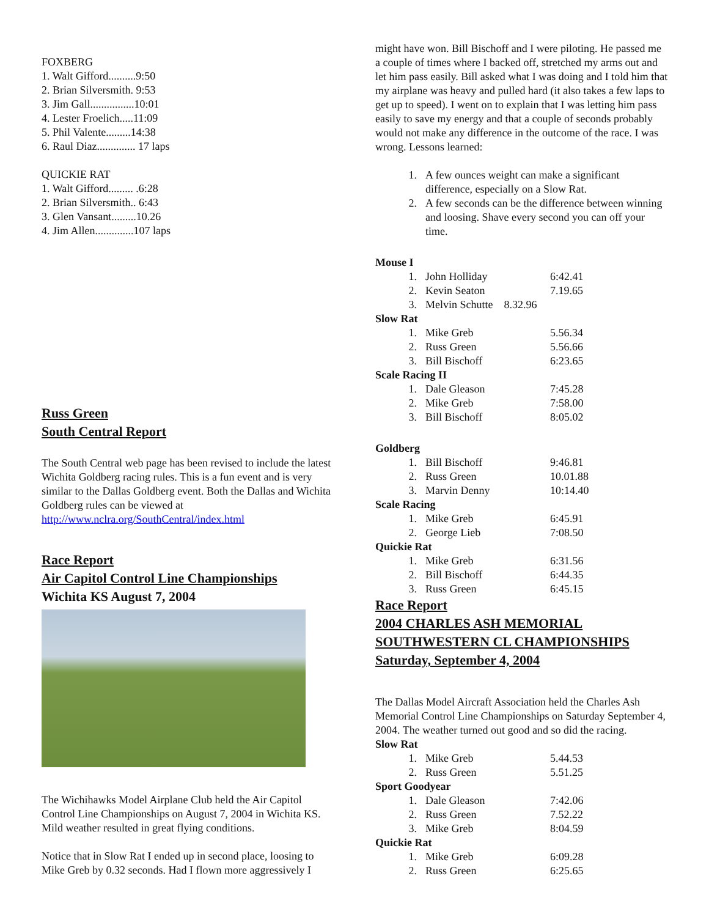FOXBERG
1. Walt Gifford..........9:50
2. Brian Silversmith. 9:53
3. Jim Gall................10:01
4. Lester Froelich.....11:09
5. Phil Valente.........14:38
6. Raul Diaz.............. 17 laps
QUICKIE RAT
1. Walt Gifford......... .6:28
2. Brian Silversmith.. 6:43
3. Glen Vansant.........10.26
4. Jim Allen..............107 laps
Russ Green
South Central Report
The South Central web page has been revised to include the latest Wichita Goldberg racing rules. This is a fun event and is very similar to the Dallas Goldberg event. Both the Dallas and Wichita Goldberg rules can be viewed at http://www.nclra.org/SouthCentral/index.html
Race Report
Air Capitol Control Line Championships
Wichita KS August 7, 2004
The Wichihawks Model Airplane Club held the Air Capitol Control Line Championships on August 7, 2004 in Wichita KS. Mild weather resulted in great flying conditions.
Notice that in Slow Rat I ended up in second place, loosing to Mike Greb by 0.32 seconds. Had I flown more aggressively I
might have won. Bill Bischoff and I were piloting. He passed me a couple of times where I backed off, stretched my arms out and let him pass easily. Bill asked what I was doing and I told him that my airplane was heavy and pulled hard (it also takes a few laps to get up to speed). I went on to explain that I was letting him pass easily to save my energy and that a couple of seconds probably would not make any difference in the outcome of the race. I was wrong. Lessons learned:
| 1. | A few ounces weight can make a significant difference, especially on a Slow Rat. |
| 2. | A few seconds can be the difference between winning and loosing. Shave every second you can off your time. |
| Mouse I | | |
| 1. | John Holliday | 6:42.41 |
| 2. | Kevin Seaton | 7.19.65 |
| 3. | Melvin Schutte 8.32.96 | |
| Slow Rat | | |
| 1. | Mike Greb | 5.56.34 |
| 2. | Russ Green | 5.56.66 |
| 3. | Bill Bischoff | 6:23.65 |
| Scale Racing II | | |
| 1. | Dale Gleason | 7:45.28 |
| 2. | Mike Greb | 7:58.00 |
| 3. | Bill Bischoff | 8:05.02 |
| Goldberg | | |
| 1. | Bill Bischoff | 9:46.81 |
| 2. | Russ Green | 10.01.88 |
| 3. | Marvin Denny | 10:14.40 |
| Scale Racing | | |
| 1. | Mike Greb | 6:45.91 |
| 2. | George Lieb | 7:08.50 |
| Quickie Rat | | |
| 1. | Mike Greb | 6:31.56 |
| 2. | Bill Bischoff | 6:44.35 |
| 3. | Russ Green | 6:45.15 |
Race Report
2004 CHARLES ASH MEMORIAL
SOUTHWESTERN CL CHAMPIONSHIPS
Saturday, September 4, 2004
The Dallas Model Aircraft Association held the Charles Ash Memorial Control Line Championships on Saturday September 4, 2004. The weather turned out good and so did the racing.
| Slow Rat | | |
| 1. | Mike Greb | 5.44.53 |
| 2. | Russ Green | 5.51.25 |
| Sport Goodyear | | |
| 1. | Dale Gleason | 7:42.06 |
| 2. | Russ Green | 7.52.22 |
| 3. | Mike Greb | 8:04.59 |
| Quickie Rat | | |
| 1. | Mike Greb | 6:09.28 |
| 2. | Russ Green | 6:25.65 |